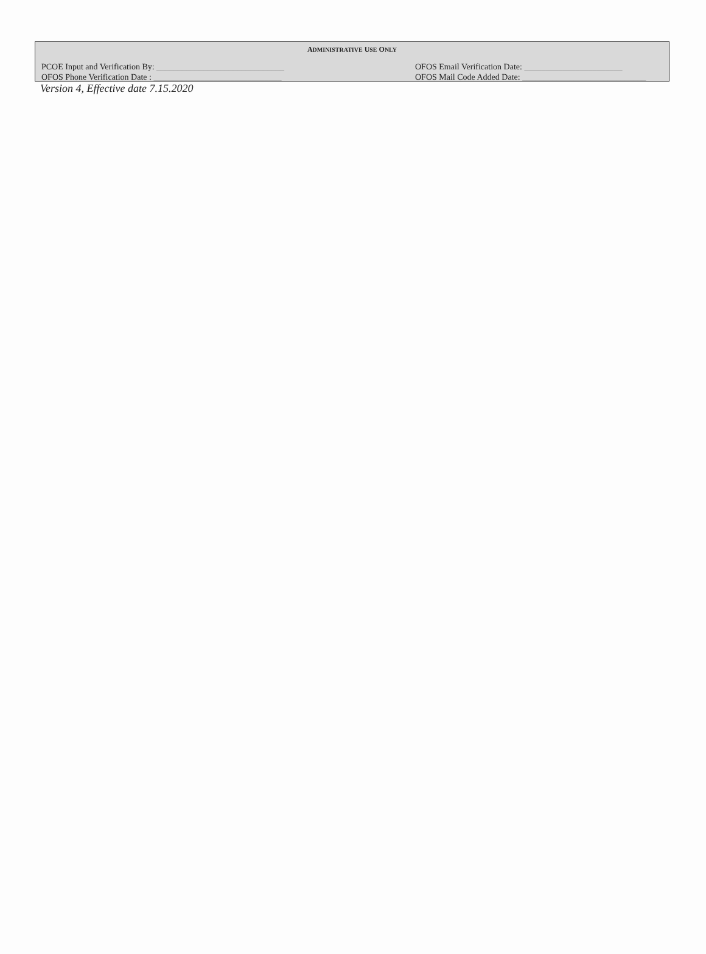ADMINISTRATIVE USE ONLY
PCOE Input and Verification By: ______________________________
OFOS Phone Verification Date : ______________________________
OFOS Email Verification Date: _______________________
OFOS Mail Code Added Date: _____________________________
Version 4, Effective date 7.15.2020